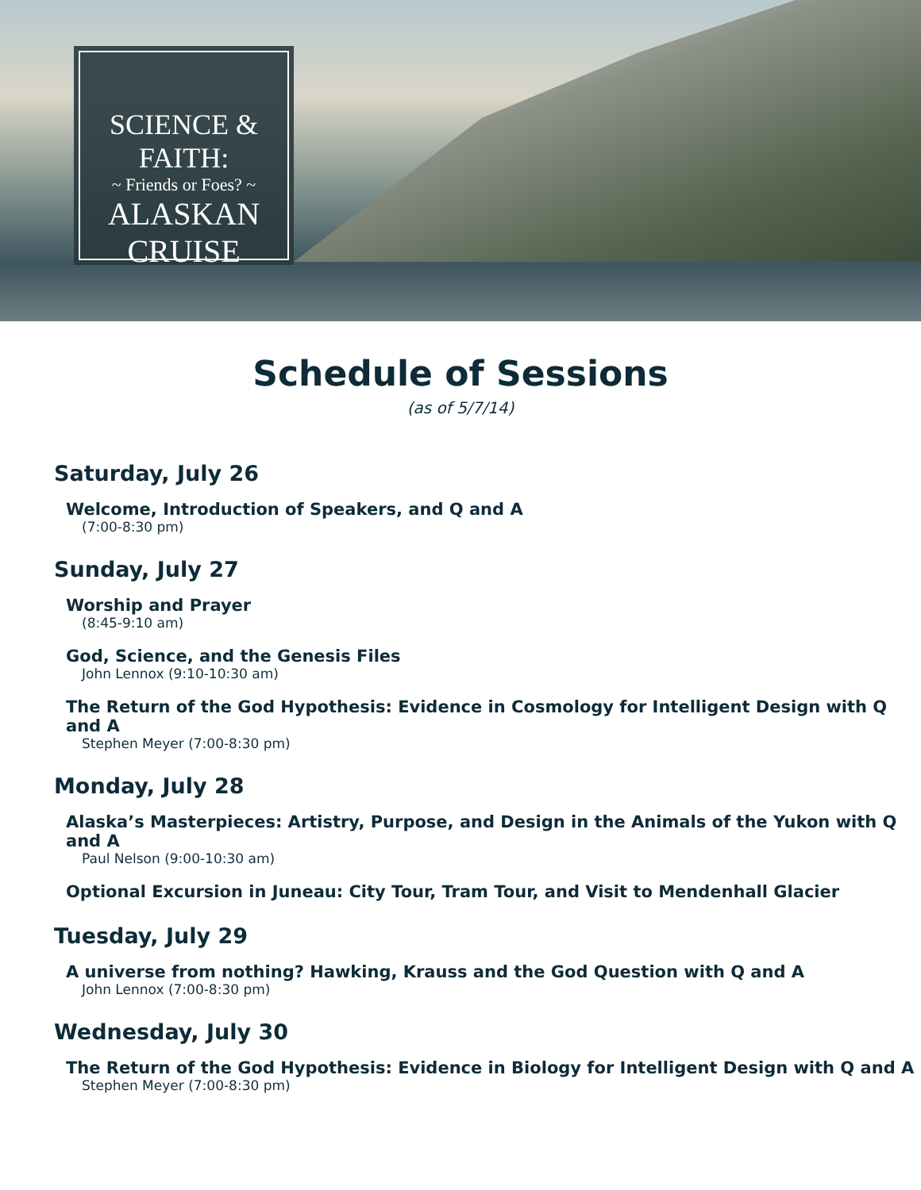SCIENCE & FAITH:
~ Friends or Foes? ~
ALASKAN CRUISE
Schedule of Sessions
(as of 5/7/14)
Saturday, July 26
Welcome, Introduction of Speakers, and Q and A
(7:00-8:30 pm)
Sunday, July 27
Worship and Prayer
(8:45-9:10 am)
God, Science, and the Genesis Files
John Lennox (9:10-10:30 am)
The Return of the God Hypothesis: Evidence in Cosmology for Intelligent Design with Q and A
Stephen Meyer (7:00-8:30 pm)
Monday, July 28
Alaska’s Masterpieces: Artistry, Purpose, and Design in the Animals of the Yukon with Q and A
Paul Nelson (9:00-10:30 am)
Optional Excursion in Juneau: City Tour, Tram Tour, and Visit to Mendenhall Glacier
Tuesday, July 29
A universe from nothing? Hawking, Krauss and the God Question with Q and A
John Lennox (7:00-8:30 pm)
Wednesday, July 30
The Return of the God Hypothesis: Evidence in Biology for Intelligent Design with Q and A
Stephen Meyer (7:00-8:30 pm)